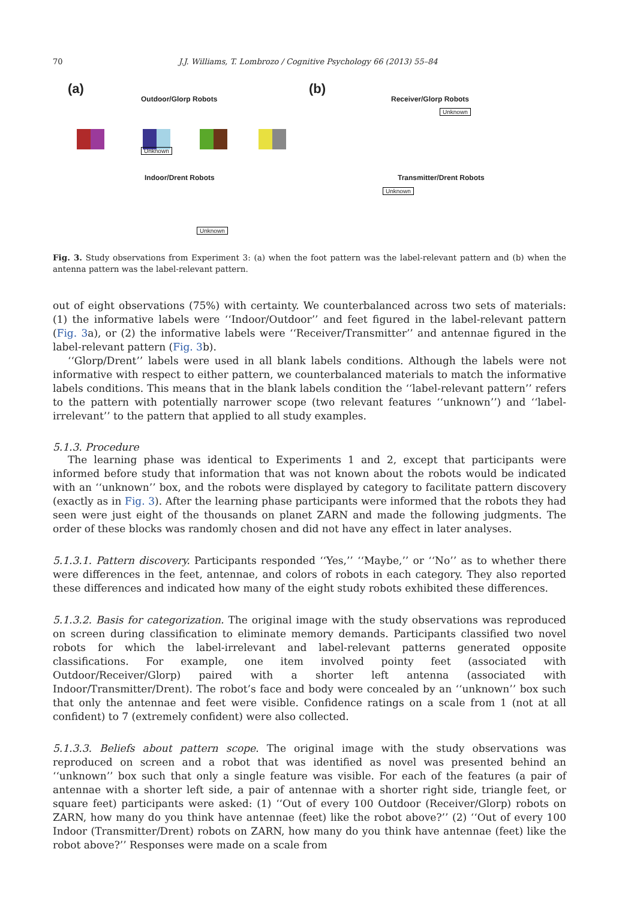70 J.J. Williams, T. Lombrozo / Cognitive Psychology 66 (2013) 55–84
(a) (b)
Outdoor/Glorp Robots Receiver/Glorp Robots
Indoor/Drent Robots Transmitter/Drent Robots
Unknown
Unknown
Unknown
Unknown
Fig. 3. Study observations from Experiment 3: (a) when the foot pattern was the label-relevant pattern and (b) when the antenna pattern was the label-relevant pattern.
out of eight observations (75%) with certainty. We counterbalanced across two sets of materials: (1) the informative labels were ‘‘Indoor/Outdoor’’ and feet figured in the label-relevant pattern (Fig. 3a), or (2) the informative labels were ‘‘Receiver/Transmitter’’ and antennae figured in the label-relevant pattern (Fig. 3b).
‘‘Glorp/Drent’’ labels were used in all blank labels conditions. Although the labels were not informative with respect to either pattern, we counterbalanced materials to match the informative labels conditions. This means that in the blank labels condition the ‘‘label-relevant pattern’’ refers to the pattern with potentially narrower scope (two relevant features ‘‘unknown’’) and ‘‘label-irrelevant’’ to the pattern that applied to all study examples.
5.1.3. Procedure
The learning phase was identical to Experiments 1 and 2, except that participants were informed before study that information that was not known about the robots would be indicated with an ‘‘unknown’’ box, and the robots were displayed by category to facilitate pattern discovery (exactly as in Fig. 3). After the learning phase participants were informed that the robots they had seen were just eight of the thousands on planet ZARN and made the following judgments. The order of these blocks was randomly chosen and did not have any effect in later analyses.
5.1.3.1. Pattern discovery. Participants responded ‘‘Yes,’’ ‘‘Maybe,’’ or ‘‘No’’ as to whether there were differences in the feet, antennae, and colors of robots in each category. They also reported these differences and indicated how many of the eight study robots exhibited these differences.
5.1.3.2. Basis for categorization. The original image with the study observations was reproduced on screen during classification to eliminate memory demands. Participants classified two novel robots for which the label-irrelevant and label-relevant patterns generated opposite classifications. For example, one item involved pointy feet (associated with Outdoor/Receiver/Glorp) paired with a shorter left antenna (associated with Indoor/Transmitter/Drent). The robot’s face and body were concealed by an ‘‘unknown’’ box such that only the antennae and feet were visible. Confidence ratings on a scale from 1 (not at all confident) to 7 (extremely confident) were also collected.
5.1.3.3. Beliefs about pattern scope. The original image with the study observations was reproduced on screen and a robot that was identified as novel was presented behind an ‘‘unknown’’ box such that only a single feature was visible. For each of the features (a pair of antennae with a shorter left side, a pair of antennae with a shorter right side, triangle feet, or square feet) participants were asked: (1) ‘‘Out of every 100 Outdoor (Receiver/Glorp) robots on ZARN, how many do you think have antennae (feet) like the robot above?’’ (2) ‘‘Out of every 100 Indoor (Transmitter/Drent) robots on ZARN, how many do you think have antennae (feet) like the robot above?’’ Responses were made on a scale from